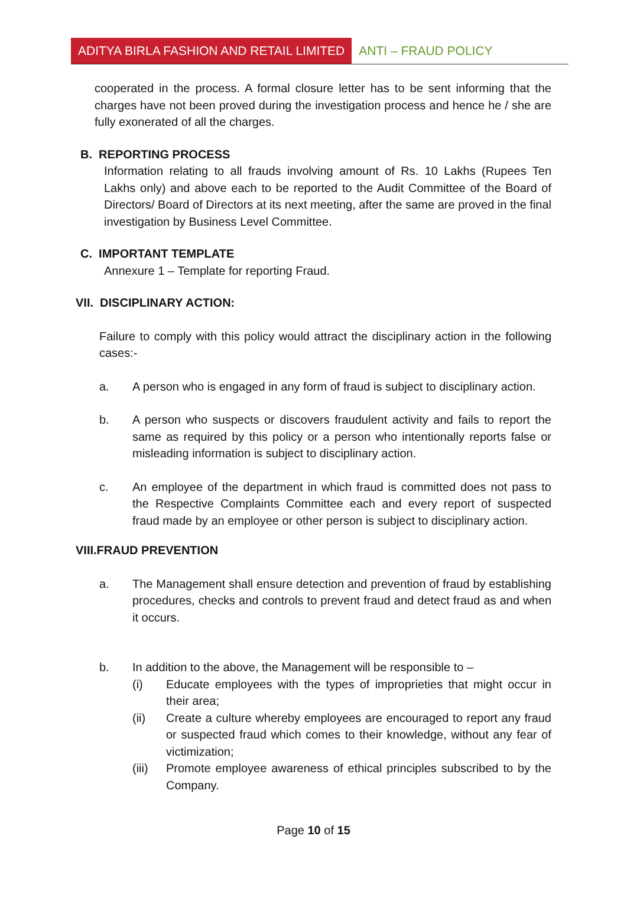ADITYA BIRLA FASHION AND RETAIL LIMITED ANTI – FRAUD POLICY
cooperated in the process. A formal closure letter has to be sent informing that the charges have not been proved during the investigation process and hence he / she are fully exonerated of all the charges.
B. REPORTING PROCESS
Information relating to all frauds involving amount of Rs. 10 Lakhs (Rupees Ten Lakhs only) and above each to be reported to the Audit Committee of the Board of Directors/ Board of Directors at its next meeting, after the same are proved in the final investigation by Business Level Committee.
C. IMPORTANT TEMPLATE
Annexure 1 – Template for reporting Fraud.
VII. DISCIPLINARY ACTION:
Failure to comply with this policy would attract the disciplinary action in the following cases:-
a. A person who is engaged in any form of fraud is subject to disciplinary action.
b. A person who suspects or discovers fraudulent activity and fails to report the same as required by this policy or a person who intentionally reports false or misleading information is subject to disciplinary action.
c. An employee of the department in which fraud is committed does not pass to the Respective Complaints Committee each and every report of suspected fraud made by an employee or other person is subject to disciplinary action.
VIII.FRAUD PREVENTION
a. The Management shall ensure detection and prevention of fraud by establishing procedures, checks and controls to prevent fraud and detect fraud as and when it occurs.
b. In addition to the above, the Management will be responsible to –
(i) Educate employees with the types of improprieties that might occur in their area;
(ii) Create a culture whereby employees are encouraged to report any fraud or suspected fraud which comes to their knowledge, without any fear of victimization;
(iii)
Promote employee awareness of ethical principles subscribed to by the Company.
Page 10 of 15